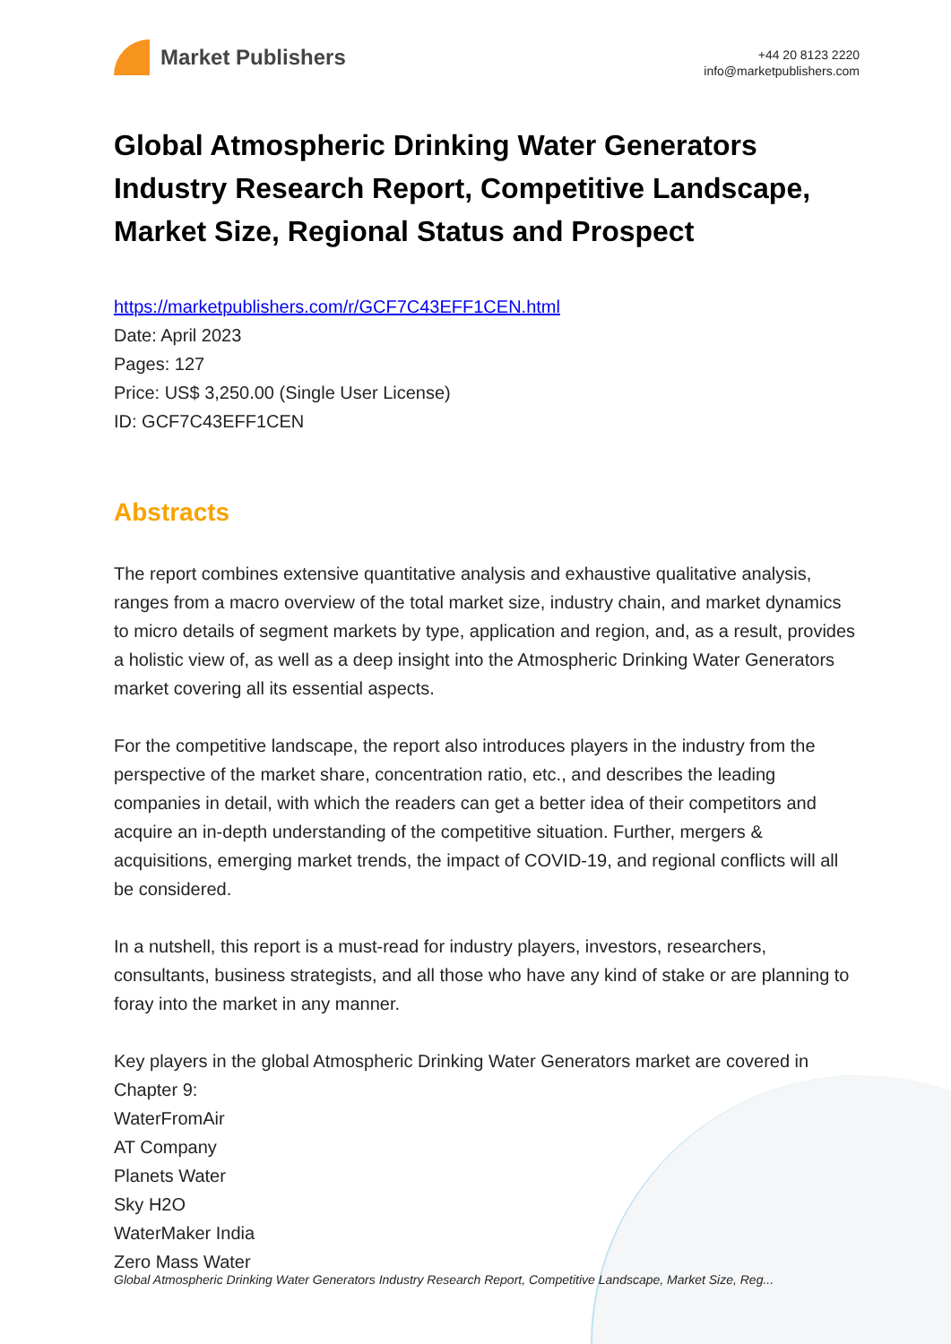Market Publishers
+44 20 8123 2220
info@marketpublishers.com
Global Atmospheric Drinking Water Generators Industry Research Report, Competitive Landscape, Market Size, Regional Status and Prospect
https://marketpublishers.com/r/GCF7C43EFF1CEN.html
Date: April 2023
Pages: 127
Price: US$ 3,250.00 (Single User License)
ID: GCF7C43EFF1CEN
Abstracts
The report combines extensive quantitative analysis and exhaustive qualitative analysis, ranges from a macro overview of the total market size, industry chain, and market dynamics to micro details of segment markets by type, application and region, and, as a result, provides a holistic view of, as well as a deep insight into the Atmospheric Drinking Water Generators market covering all its essential aspects.
For the competitive landscape, the report also introduces players in the industry from the perspective of the market share, concentration ratio, etc., and describes the leading companies in detail, with which the readers can get a better idea of their competitors and acquire an in-depth understanding of the competitive situation. Further, mergers & acquisitions, emerging market trends, the impact of COVID-19, and regional conflicts will all be considered.
In a nutshell, this report is a must-read for industry players, investors, researchers, consultants, business strategists, and all those who have any kind of stake or are planning to foray into the market in any manner.
Key players in the global Atmospheric Drinking Water Generators market are covered in Chapter 9:
WaterFromAir
AT Company
Planets Water
Sky H2O
WaterMaker India
Zero Mass Water
Global Atmospheric Drinking Water Generators Industry Research Report, Competitive Landscape, Market Size, Reg...